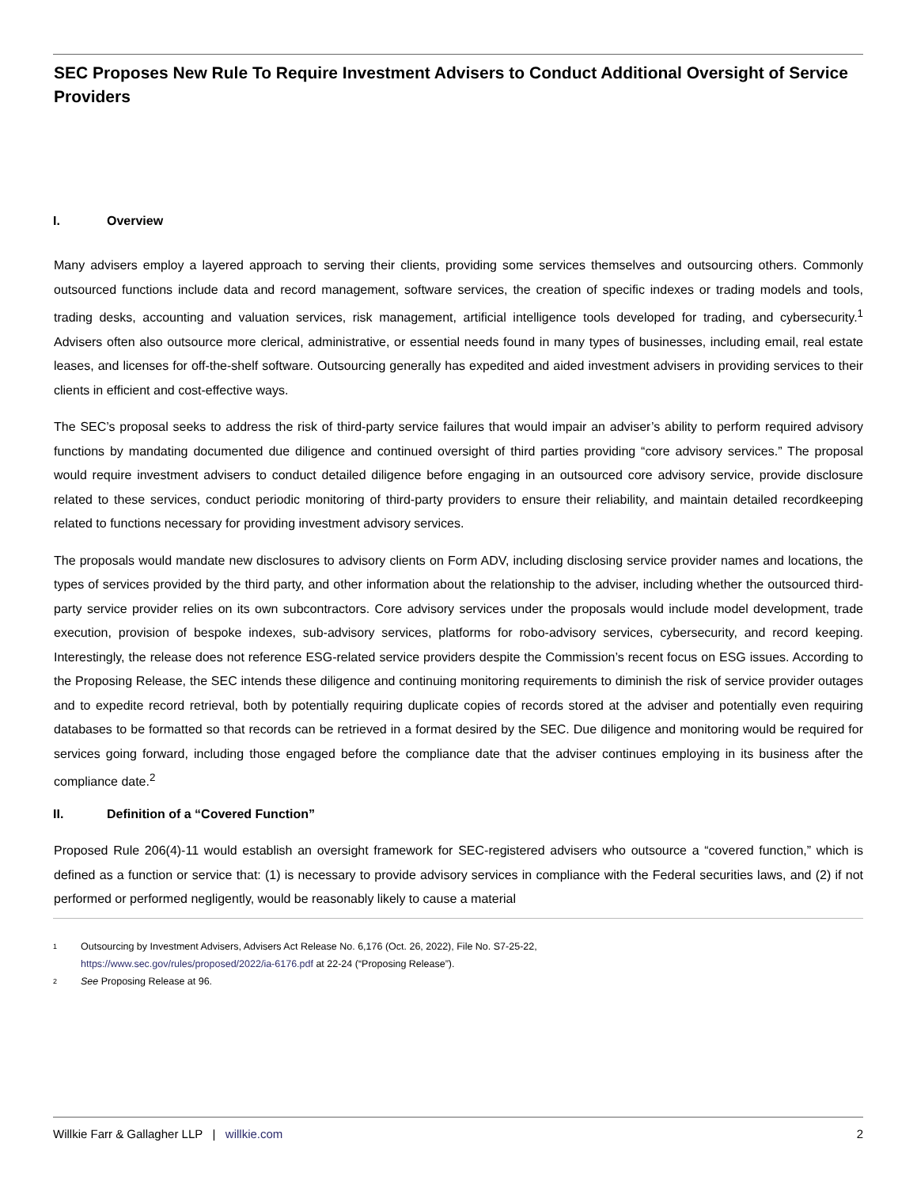SEC Proposes New Rule To Require Investment Advisers to Conduct Additional Oversight of Service Providers
I. Overview
Many advisers employ a layered approach to serving their clients, providing some services themselves and outsourcing others. Commonly outsourced functions include data and record management, software services, the creation of specific indexes or trading models and tools, trading desks, accounting and valuation services, risk management, artificial intelligence tools developed for trading, and cybersecurity.<sup>1</sup> Advisers often also outsource more clerical, administrative, or essential needs found in many types of businesses, including email, real estate leases, and licenses for off-the-shelf software. Outsourcing generally has expedited and aided investment advisers in providing services to their clients in efficient and cost-effective ways.
The SEC’s proposal seeks to address the risk of third-party service failures that would impair an adviser’s ability to perform required advisory functions by mandating documented due diligence and continued oversight of third parties providing “core advisory services.” The proposal would require investment advisers to conduct detailed diligence before engaging in an outsourced core advisory service, provide disclosure related to these services, conduct periodic monitoring of third-party providers to ensure their reliability, and maintain detailed recordkeeping related to functions necessary for providing investment advisory services.
The proposals would mandate new disclosures to advisory clients on Form ADV, including disclosing service provider names and locations, the types of services provided by the third party, and other information about the relationship to the adviser, including whether the outsourced third-party service provider relies on its own subcontractors. Core advisory services under the proposals would include model development, trade execution, provision of bespoke indexes, sub-advisory services, platforms for robo-advisory services, cybersecurity, and record keeping. Interestingly, the release does not reference ESG-related service providers despite the Commission’s recent focus on ESG issues. According to the Proposing Release, the SEC intends these diligence and continuing monitoring requirements to diminish the risk of service provider outages and to expedite record retrieval, both by potentially requiring duplicate copies of records stored at the adviser and potentially even requiring databases to be formatted so that records can be retrieved in a format desired by the SEC. Due diligence and monitoring would be required for services going forward, including those engaged before the compliance date that the adviser continues employing in its business after the compliance date.<sup>2</sup>
II. Definition of a “Covered Function”
Proposed Rule 206(4)-11 would establish an oversight framework for SEC-registered advisers who outsource a “covered function,” which is defined as a function or service that: (1) is necessary to provide advisory services in compliance with the Federal securities laws, and (2) if not performed or performed negligently, would be reasonably likely to cause a material
1 Outsourcing by Investment Advisers, Advisers Act Release No. 6,176 (Oct. 26, 2022), File No. S7-25-22,
https://www.sec.gov/rules/proposed/2022/ia-6176.pdf at 22-24 (“Proposing Release”).
2 See Proposing Release at 96.
Willkie Farr & Gallagher LLP | willkie.com 2